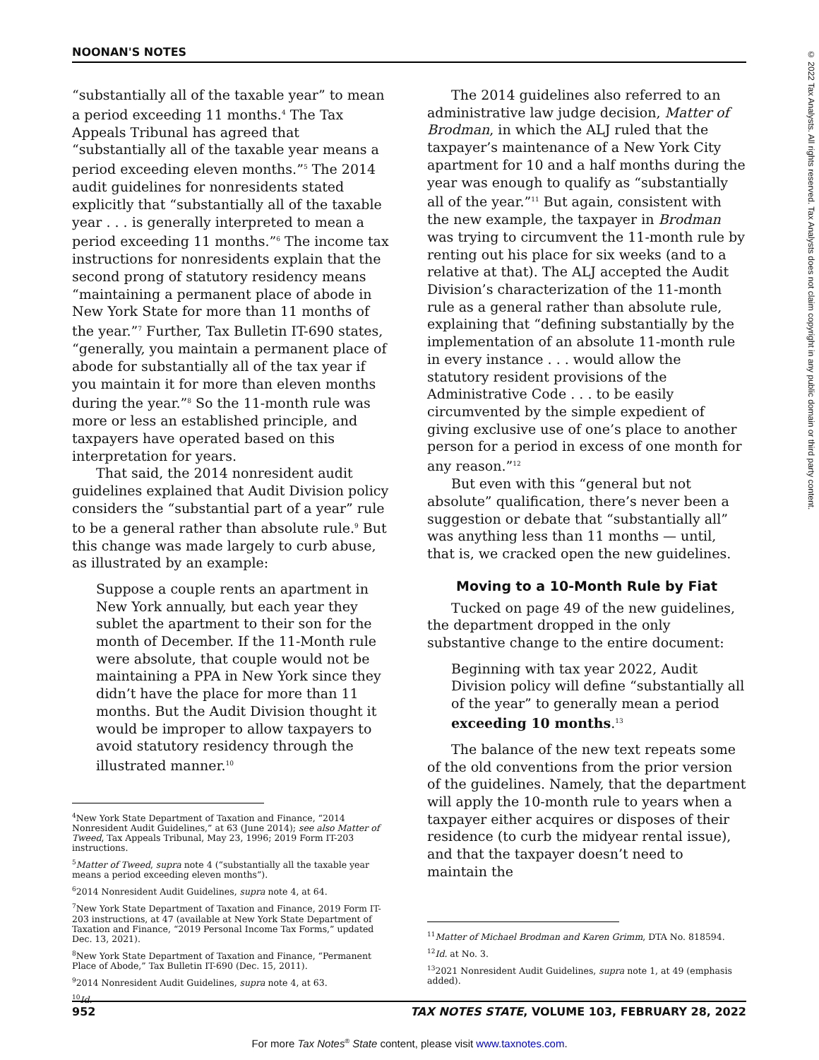NOONAN'S NOTES
© 2022 Tax Analysts. All rights reserved. Tax Analysts does not claim copyright in any public domain or third party content.
“substantially all of the taxable year” to mean a period exceeding 11 months.<sup>4</sup> The Tax Appeals Tribunal has agreed that “substantially all of the taxable year means a period exceeding eleven months.”<sup>5</sup> The 2014 audit guidelines for nonresidents stated explicitly that “substantially all of the taxable year . . . is generally interpreted to mean a period exceeding 11 months.”<sup>6</sup> The income tax instructions for nonresidents explain that the second prong of statutory residency means “maintaining a permanent place of abode in New York State for more than 11 months of the year.”<sup>7</sup> Further, Tax Bulletin IT-690 states, “generally, you maintain a permanent place of abode for substantially all of the tax year if you maintain it for more than eleven months during the year.”<sup>8</sup> So the 11-month rule was more or less an established principle, and taxpayers have operated based on this interpretation for years.
That said, the 2014 nonresident audit guidelines explained that Audit Division policy considers the “substantial part of a year” rule to be a general rather than absolute rule.<sup>9</sup> But this change was made largely to curb abuse, as illustrated by an example:
Suppose a couple rents an apartment in New York annually, but each year they sublet the apartment to their son for the month of December. If the 11-Month rule were absolute, that couple would not be maintaining a PPA in New York since they didn’t have the place for more than 11 months. But the Audit Division thought it would be improper to allow taxpayers to avoid statutory residency through the illustrated manner.<sup>10</sup>
<sup>4</sup> New York State Department of Taxation and Finance, “2014 Nonresident Audit Guidelines,” at 63 (June 2014); see also Matter of Tweed, Tax Appeals Tribunal, May 23, 1996; 2019 Form IT-203 instructions.
<sup>5</sup> Matter of Tweed, supra note 4 (“substantially all the taxable year means a period exceeding eleven months”).
<sup>6</sup> 2014 Nonresident Audit Guidelines, supra note 4, at 64.
<sup>7</sup> New York State Department of Taxation and Finance, 2019 Form IT-203 instructions, at 47 (available at New York State Department of Taxation and Finance, “2019 Personal Income Tax Forms,” updated Dec. 13, 2021).
<sup>8</sup> New York State Department of Taxation and Finance, “Permanent Place of Abode,” Tax Bulletin IT-690 (Dec. 15, 2011).
<sup>9</sup> 2014 Nonresident Audit Guidelines, supra note 4, at 63.
<sup>10</sup> Id.
The 2014 guidelines also referred to an administrative law judge decision, Matter of Brodman, in which the ALJ ruled that the taxpayer’s maintenance of a New York City apartment for 10 and a half months during the year was enough to qualify as “substantially all of the year.”<sup>11</sup> But again, consistent with the new example, the taxpayer in Brodman was trying to circumvent the 11-month rule by renting out his place for six weeks (and to a relative at that). The ALJ accepted the Audit Division’s characterization of the 11-month rule as a general rather than absolute rule, explaining that “defining substantially by the implementation of an absolute 11-month rule in every instance . . . would allow the statutory resident provisions of the Administrative Code . . . to be easily circumvented by the simple expedient of giving exclusive use of one’s place to another person for a period in excess of one month for any reason.”<sup>12</sup>
But even with this “general but not absolute” qualification, there’s never been a suggestion or debate that “substantially all” was anything less than 11 months — until, that is, we cracked open the new guidelines.
Moving to a 10-Month Rule by Fiat
Tucked on page 49 of the new guidelines, the department dropped in the only substantive change to the entire document:
Beginning with tax year 2022, Audit Division policy will define “substantially all of the year” to generally mean a period exceeding 10 months.<sup>13</sup>
The balance of the new text repeats some of the old conventions from the prior version of the guidelines. Namely, that the department will apply the 10-month rule to years when a taxpayer either acquires or disposes of their residence (to curb the midyear rental issue), and that the taxpayer doesn’t need to maintain the
<sup>11</sup> Matter of Michael Brodman and Karen Grimm, DTA No. 818594.
<sup>12</sup> Id. at No. 3.
<sup>13</sup> 2021 Nonresident Audit Guidelines, supra note 1, at 49 (emphasis added).
952 TAX NOTES STATE, VOLUME 103, FEBRUARY 28, 2022
For more Tax Notes<sup>®</sup> State content, please visit www.taxnotes.com.